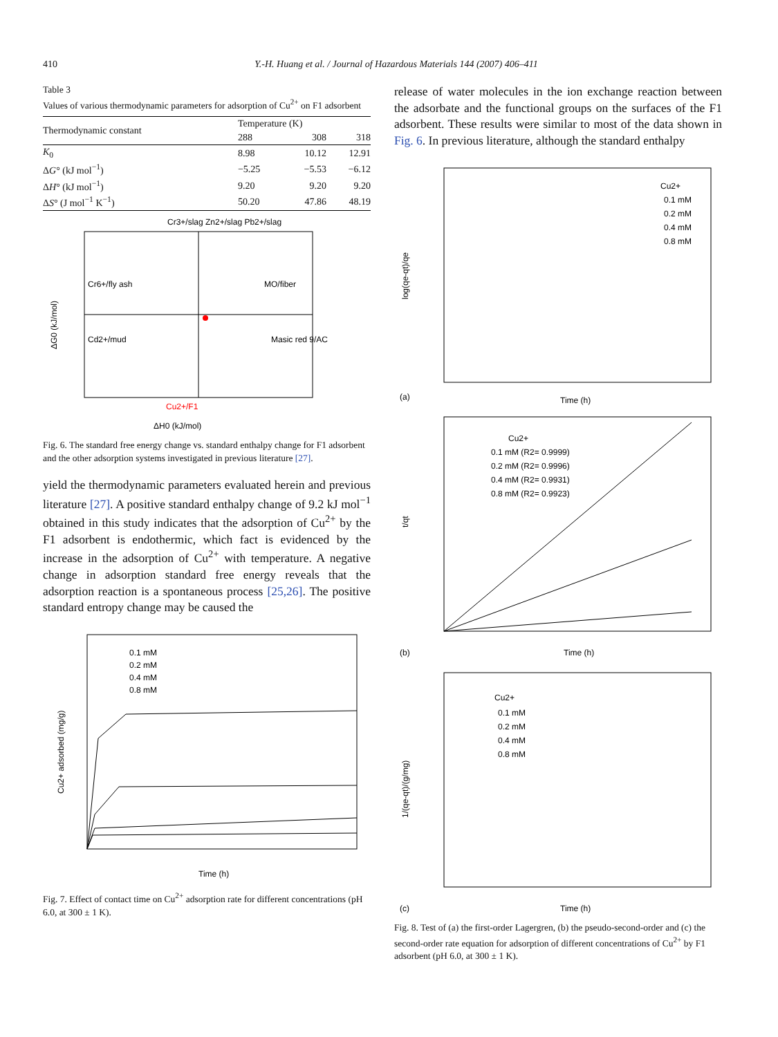410 Y.-H. Huang et al. / Journal of Hazardous Materials 144 (2007) 406–411
Table 3
Values of various thermodynamic parameters for adsorption of Cu<sup>2+</sup> on F1 adsorbent
| Thermodynamic constant | Temperature (K) | | |
| --- | --- | --- | --- |
| | 288 | 308 | 318 |
| K<sub>0</sub> | 8.98 | 10.12 | 12.91 |
| Δ G ° (kJ mol<sup>−1</sup>) | −5.25 | −5.53 | −6.12 |
| Δ H ° (kJ mol<sup>−1</sup>) | 9.20 | 9.20 | 9.20 |
| Δ S ° (J mol<sup>−1</sup> K<sup>−1</sup>) | 50.20 | 47.86 | 48.19 |
Cr3+/slag Zn2+/slag Pb2+/slag
Cr6+/fly ash
MO/fiber
Cd2+/mud
Masic red 9/AC
Cu2+/F1
ΔG0 (kJ/mol)
ΔH0 (kJ/mol)
Fig. 6. The standard free energy change vs. standard enthalpy change for F1 adsorbent and the other adsorption systems investigated in previous literature [27].
yield the thermodynamic parameters evaluated herein and previous literature [27]. A positive standard enthalpy change of 9.2 kJ mol<sup>−1</sup> obtained in this study indicates that the adsorption of Cu<sup>2+</sup> by the F1 adsorbent is endothermic, which fact is evidenced by the increase in the adsorption of Cu<sup>2+</sup> with temperature. A negative change in adsorption standard free energy reveals that the adsorption reaction is a spontaneous process [25,26]. The positive standard entropy change may be caused the
Cu2+ adsorbed (mg/g)
Time (h)
0.1 mM
0.2 mM
0.4 mM
0.8 mM
Fig. 7. Effect of contact time on Cu<sup>2+</sup> adsorption rate for different concentrations (pH 6.0, at 300 ± 1 K).
release of water molecules in the ion exchange reaction between the adsorbate and the functional groups on the surfaces of the F1 adsorbent. These results were similar to most of the data shown in Fig. 6. In previous literature, although the standard enthalpy
log(qe-qt)/qe
(a)
Time (h)
Cu2+
0.1 mM
0.2 mM
0.4 mM
0.8 mM
t/qt
(b)
Time (h)
Cu2+
0.1 mM (R2= 0.9999)
0.2 mM (R2= 0.9996)
0.4 mM (R2= 0.9931)
0.8 mM (R2= 0.9923)
1/(qe-qt)/(g/mg)
(c)
Time (h)
Cu2+
0.1 mM
0.2 mM
0.4 mM
0.8 mM
Fig. 8. Test of (a) the first-order Lagergren, (b) the pseudo-second-order and (c) the second-order rate equation for adsorption of different concentrations of Cu<sup>2+</sup> by F1 adsorbent (pH 6.0, at 300 ± 1 K).